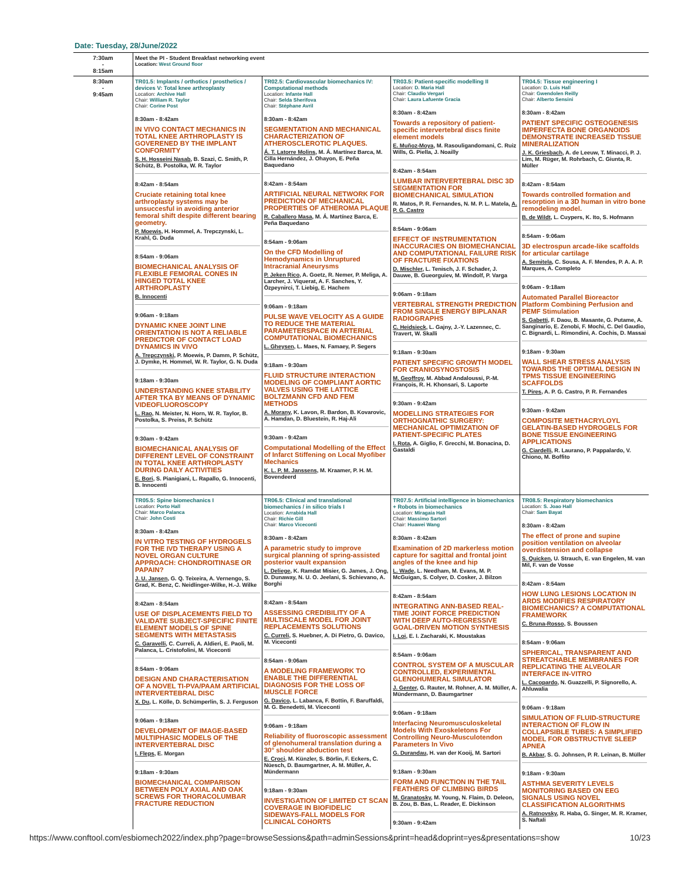Date: Tuesday, 28/June/2022
| 7:30am - 8:15am | Meet the PI - Student Breakfast networking event Location: West Ground floor | | | |
| 8:30am - 9:45am | TR01.5: Implants / orthotics / prosthetics / devices V: Total knee arthroplasty Location: Archive Hall Chair: William R. Taylor Chair: Corine Post 8:30am - 8:42am IN VIVO CONTACT MECHANICS IN TOTAL KNEE ARTHROPLASTY IS GOVERENED BY THE IMPLANT CONFORMITY S. H. Hosseini Nasab , B. Szazi, C. Smith, P. Schütz, B. Postolka, W. R. Taylor 8:42am - 8:54am Cruciate retaining total knee arthroplasty systems may be unsuccesful in avoiding anterior femoral shift despite different bearing geometry. P. Moewis , H. Hommel, A. Trepczynski, L. Krahl, G. Duda 8:54am - 9:06am BIOMECHANICAL ANALYSIS OF FLEXIBLE FEMORAL CONES IN HINGED TOTAL KNEE ARTHROPLASTY B. Innocenti 9:06am - 9:18am DYNAMIC KNEE JOINT LINE ORIENTATION IS NOT A RELIABLE PREDICTOR OF CONTACT LOAD DYNAMICS IN VIVO A. Trepczynski , P. Moewis, P. Damm, P. Schütz, J. Dymke, H. Hommel, W. R. Taylor, G. N. Duda 9:18am - 9:30am UNDERSTANDING KNEE STABILITY AFTER TKA BY MEANS OF DYNAMIC VIDEOFLUOROSCOPY L. Rao , N. Meister, N. Horn, W. R. Taylor, B. Postolka, S. Preiss, P. Schütz 9:30am - 9:42am BIOMECHANICAL ANALYSIS OF DIFFERENT LEVEL OF CONSTRAINT IN TOTAL KNEE ARTHROPLASTY DURING DAILY ACTIVITIES E. Bori , S. Pianigiani, L. Rapallo, G. Innocenti, B. Innocenti | TR02.5: Cardiovascular biomechanics IV: Computational methods Location: Infante Hall Chair: Selda Sherifova Chair: Stéphane Avril 8:30am - 8:42am SEGMENTATION AND MECHANICAL CHARACTERIZATION OF ATHEROSCLEROTIC PLAQUES. Á. T. Latorre Molins , M. Á. Martínez Barca, M. Cilla Hernández, J. Ohayon, E. Peña Baquedano 8:42am - 8:54am ARTIFICIAL NEURAL NETWORK FOR PREDICTION OF MECHANICAL PROPERTIES OF ATHEROMA PLAQUE R. Caballero Masa , M. Á. Martínez Barca, E. Peña Baquedano 8:54am - 9:06am On the CFD Modelling of Hemodynamics in Unruptured Intracranial Aneurysms P. Jeken Rico , A. Goetz, R. Nemer, P. Meliga, A. Larcher, J. Viquerat, A. F. Sanches, Y. Özpeynirci, T. Liebig, E. Hachem 9:06am - 9:18am PULSE WAVE VELOCITY AS A GUIDE TO REDUCE THE MATERIAL PARAMETERSPACE IN ARTERIAL COMPUTATIONAL BIOMECHANICS L. Gheysen , L. Maes, N. Famaey, P. Segers 9:18am - 9:30am FLUID STRUCTURE INTERACTION MODELING OF COMPLIANT AORTIC VALVES USING THE LATTICE BOLTZMANN CFD AND FEM METHODS A. Morany , K. Lavon, R. Bardon, B. Kovarovic, A. Hamdan, D. Bluestein, R. Haj-Ali 9:30am - 9:42am Computational Modelling of the Effect of Infarct Stiffening on Local Myofiber Mechanics K. L. P. M. Janssens , M. Kraamer, P. H. M. Bovendeerd | TR03.5: Patient-specific modelling II Location: D. Maria Hall Chair: Claudio Vergari Chair: Laura Lafuente Gracia 8:30am - 8:42am Towards a repository of patient-specific intervertebral discs finite element models E. Muñoz-Moya , M. Rasouligandomani, C. Ruiz Wills, G. Piella, J. Noailly 8:42am - 8:54am LUMBAR INTERVERTEBRAL DISC 3D SEGMENTATION FOR BIOMECHANICAL SIMULATION R. Matos, P. R. Fernandes, N. M. P. L. Matela, A. P. G. Castro 8:54am - 9:06am EFFECT OF INSTRUMENTATION INACCURACIES ON BIOMECHANCIAL AND COMPUTATIONAL FAILURE RISK OF FRACTURE FIXATIONS D. Mischler , L. Tenisch, J. F. Schader, J. Dauwe, B. Gueorguiev, M. Windolf, P. Varga 9:06am - 9:18am VERTEBRAL STRENGTH PREDICTION FROM SINGLE ENERGY BIPLANAR RADIOGRAPHS C. Heidsieck , L. Gajny, J.-Y. Lazennec, C. Travert, W. Skalli 9:18am - 9:30am PATIENT SPECIFIC GROWTH MODEL FOR CRANIOSYNOSTOSIS M. Geoffroy , M. Abbad Andaloussi, P.-M. François, R. H. Khonsari, S. Laporte 9:30am - 9:42am MODELLING STRATEGIES FOR ORTHOGNATHIC SURGERY: MECHANICAL OPTIMIZATION OF PATIENT-SPECIFIC PLATES I. Rota , A. Giglio, F. Grecchi, M. Bonacina, D. Gastaldi | TR04.5: Tissue engineering I Location: D. Luis Hall Chair: Gwendolen Reilly Chair: Alberto Sensini 8:30am - 8:42am PATIENT SPECIFIC OSTEOGENESIS IMPERFECTA BONE ORGANOIDS DEMONSTRATE INCREASED TISSUE MINERALIZATION J. K. Griesbach , A. de Leeuw, T. Minacci, P. J. Lim, M. Rüger, M. Rohrbach, C. Giunta, R. Müller 8:42am - 8:54am Towards controlled formation and resorption in a 3D human in vitro bone remodeling model. B. de Wildt , L. Cuypers, K. Ito, S. Hofmann 8:54am - 9:06am 3D electrospun arcade-like scaffolds for articular cartilage A. Semitela , C. Sousa, A. F. Mendes, P. A. A. P. Marques, A. Completo 9:06am - 9:18am Automated Parallel Bioreactor Platform Combining Perfusion and PEMF Stimulation S. Gabetti , F. Daou, B. Masante, G. Putame, A. Sanginario, E. Zenobi, F. Mochi, C. Del Gaudio, C. Bignardi, L. Rimondini, A. Cochis, D. Massai 9:18am - 9:30am WALL SHEAR STRESS ANALYSIS TOWARDS THE OPTIMAL DESIGN IN TPMS TISSUE ENGINEERING SCAFFOLDS T. Pires , A. P. G. Castro, P. R. Fernandes 9:30am - 9:42am COMPOSITE METHACRYLOYL GELATIN-BASED HYDROGELS FOR BONE TISSUE ENGINEERING APPLICATIONS G. Ciardelli , R. Laurano, P. Pappalardo, V. Chiono, M. Boffito |
| | TR05.5: Spine biomechanics I Location: Porto Hall Chair: Marco Palanca Chair: John Costi 8:30am - 8:42am IN VITRO TESTING OF HYDROGELS FOR THE IVD THERAPY USING A NOVEL ORGAN CULTURE APPROACH: CHONDROITINASE OR PAPAIN? J. U. Jansen , G. Q. Teixeira, A. Vernengo, S. Grad, K. Benz, C. Neidlinger-Wilke, H.-J. Wilke 8:42am - 8:54am USE OF DISPLACEMENTS FIELD TO VALIDATE SUBJECT-SPECIFIC FINITE ELEMENT MODELS OF SPINE SEGMENTS WITH METASTASIS C. Garavelli , C. Curreli, A. Aldieri, E. Paoli, M. Palanca, L. Cristofolini, M. Viceconti 8:54am - 9:06am DESIGN AND CHARACTERISATION OF A NOVEL TI-PVA/PAAM ARTIFICIAL INTERVERTEBRAL DISC X. Du , L. Kölle, D. Schümperlin, S. J. Ferguson 9:06am - 9:18am DEVELOPMENT OF IMAGE-BASED MULTIPHASIC MODELS OF THE INTERVERTEBRAL DISC I. Fleps , E. Morgan 9:18am - 9:30am BIOMECHANICAL COMPARISON BETWEEN POLY AXIAL AND OAK SCREWS FOR THORACOLUMBAR FRACTURE REDUCTION | TR06.5: Clinical and translational biomechanics / in silico trials I Location: Arrabida Hall Chair: Richie Gill Chair: Marco Viceconti 8:30am - 8:42am A parametric study to improve surgical planning of spring-assisted posterior vault expansion L. Deliege , K. Ramdat Misier, G. James, J. Ong, D. Dunaway, N. U. O. Jeelani, S. Schievano, A. Borghi 8:42am - 8:54am ASSESSING CREDIBILITY OF A MULTISCALE MODEL FOR JOINT REPLACEMENTS SOLUTIONS C. Curreli , S. Huebner, A. Di Pietro, G. Davico, M. Viceconti 8:54am - 9:06am A MODELING FRAMEWORK TO ENABLE THE DIFFERENTIAL DIAGNOSIS FOR THE LOSS OF MUSCLE FORCE G. Davico , L. Labanca, F. Bottin, F. Baruffaldi, M. G. Benedetti, M. Viceconti 9:06am - 9:18am Reliability of fluoroscopic assessment of glenohumeral translation during a 30° shoulder abduction test E. Croci , M. Künzler, S. Börlin, F. Eckers, C. Nüesch, D. Baumgartner, A. M. Müller, A. Mündermann 9:18am - 9:30am INVESTIGATION OF LIMITED CT SCAN COVERAGE IN BIOFIDELIC SIDEWAYS-FALL MODELS FOR CLINICAL COHORTS | TR07.5: Artificial intelligence in biomechanics + Robots in biomechanics Location: Miragaia Hall Chair: Massimo Sartori Chair: Huawei Wang 8:30am - 8:42am Examination of 2D markerless motion capture for sagittal and frontal joint angles of the knee and hip L. Wade , L. Needham, M. Evans, M. P. McGuigan, S. Colyer, D. Cosker, J. Bilzon 8:42am - 8:54am INTEGRATING ANN-BASED REAL-TIME JOINT FORCE PREDICTION WITH DEEP AUTO-REGRESSIVE GOAL-DRIVEN MOTION SYNTHESIS I. Loi , E. I. Zacharaki, K. Moustakas 8:54am - 9:06am CONTROL SYSTEM OF A MUSCULAR CONTROLLED, EXPERIMENTAL GLENOHUMERAL SIMULATOR J. Genter , G. Rauter, M. Rohner, A. M. Müller, A. Mündermann, D. Baumgartner 9:06am - 9:18am Interfacing Neuromusculoskeletal Models With Exoskeletons For Controlling Neuro-Musculotendon Parameters In Vivo G. Durandau , H. van der Kooij, M. Sartori 9:18am - 9:30am FORM AND FUNCTION IN THE TAIL FEATHERS OF CLIMBING BIRDS M. Granatosky , M. Young, N. Flaim, D. Deleon, B. Zou, B. Bas, L. Reader, E. Dickinson 9:30am - 9:42am | TR08.5: Respiratory biomechanics Location: S. Joao Hall Chair: Sam Bayat 8:30am - 8:42am The effect of prone and supine position ventilation on alveolar overdistension and collapse S. Quicken , U. Strauch, E. van Engelen, M. van Mil, F. van de Vosse 8:42am - 8:54am HOW LUNG LESIONS LOCATION IN ARDS MODIFIES RESPIRATORY BIOMECHANICS? A COMPUTATIONAL FRAMEWORK C. Bruna-Rosso , S. Boussen 8:54am - 9:06am SPHERICAL, TRANSPARENT AND STREATCHABLE MEMBRANES FOR REPLICATING THE ALVEOLAR INTERFACE IN-VITRO L. Cacopardo , N. Guazzelli, P. Signorello, A. Ahluwalia 9:06am - 9:18am SIMULATION OF FLUID-STRUCTURE INTERACTION OF FLOW IN COLLAPSIBLE TUBES: A SIMPLIFIED MODEL FOR OBSTRUCTIVE SLEEP APNEA B. Akbar , S. G. Johnsen, P. R. Leinan, B. Müller 9:18am - 9:30am ASTHMA SEVERITY LEVELS MONITORING BASED ON EEG SIGNALS USING NOVEL CLASSIFICATION ALGORITHMS A. Ratnovsky , R. Haba, G. Singer, M. R. Kramer, S. Naftali |
https://www.conftool.com/esbiomech2022/index.php?page=browseSessions&path=adminSessions&print=head&doprint=yes&presentations=show 10/23